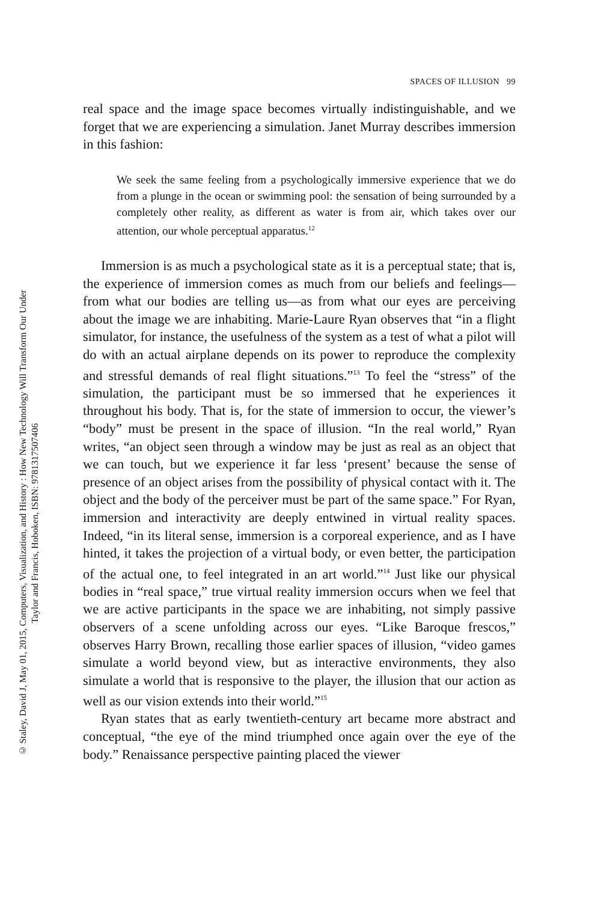© Staley, David J, May 01, 2015, Computers, Visualization, and History : How New Technology Will Transform Our Under
Taylor and Francis, Hoboken, ISBN: 9781317507406
SPACES OF ILLUSION 99
real space and the image space becomes virtually indistinguishable, and we forget that we are experiencing a simulation. Janet Murray describes immersion in this fashion:
We seek the same feeling from a psychologically immersive experience that we do from a plunge in the ocean or swimming pool: the sensation of being surrounded by a completely other reality, as different as water is from air, which takes over our attention, our whole perceptual apparatus.<sup>12</sup>
Immersion is as much a psychological state as it is a perceptual state; that is, the experience of immersion comes as much from our beliefs and feelings—from what our bodies are telling us—as from what our eyes are perceiving about the image we are inhabiting. Marie-Laure Ryan observes that “in a flight simulator, for instance, the usefulness of the system as a test of what a pilot will do with an actual airplane depends on its power to reproduce the complexity and stressful demands of real flight situations.”<sup>13</sup> To feel the “stress” of the simulation, the participant must be so immersed that he experiences it throughout his body. That is, for the state of immersion to occur, the viewer’s “body” must be present in the space of illusion. “In the real world,” Ryan writes, “an object seen through a window may be just as real as an object that we can touch, but we experience it far less ‘present’ because the sense of presence of an object arises from the possibility of physical contact with it. The object and the body of the perceiver must be part of the same space.” For Ryan, immersion and interactivity are deeply entwined in virtual reality spaces. Indeed, “in its literal sense, immersion is a corporeal experience, and as I have hinted, it takes the projection of a virtual body, or even better, the participation of the actual one, to feel integrated in an art world.”<sup>14</sup> Just like our physical bodies in “real space,” true virtual reality immersion occurs when we feel that we are active participants in the space we are inhabiting, not simply passive observers of a scene unfolding across our eyes. “Like Baroque frescos,” observes Harry Brown, recalling those earlier spaces of illusion, “video games simulate a world beyond view, but as interactive environments, they also simulate a world that is responsive to the player, the illusion that our action as well as our vision extends into their world.”<sup>15</sup>
Ryan states that as early twentieth-century art became more abstract and conceptual, “the eye of the mind triumphed once again over the eye of the body.” Renaissance perspective painting placed the viewer